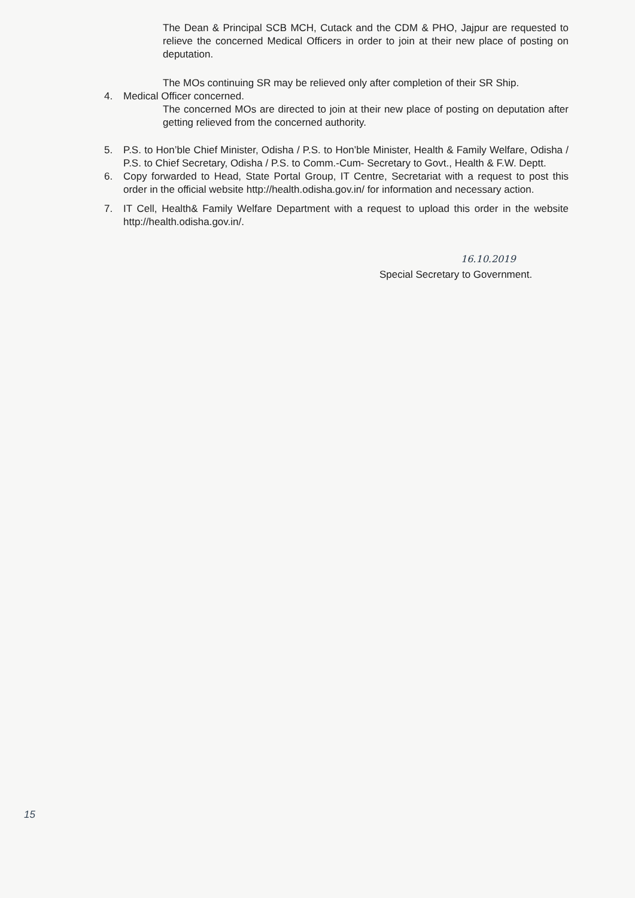The Dean & Principal SCB MCH, Cutack and the CDM & PHO, Jajpur are requested to relieve the concerned Medical Officers in order to join at their new place of posting on deputation.
The MOs continuing SR may be relieved only after completion of their SR Ship.
4. Medical Officer concerned.
The concerned MOs are directed to join at their new place of posting on deputation after getting relieved from the concerned authority.
5. P.S. to Hon’ble Chief Minister, Odisha / P.S. to Hon’ble Minister, Health & Family Welfare, Odisha / P.S. to Chief Secretary, Odisha / P.S. to Comm.-Cum- Secretary to Govt., Health & F.W. Deptt.
6. Copy forwarded to Head, State Portal Group, IT Centre, Secretariat with a request to post this order in the official website http://health.odisha.gov.in/ for information and necessary action.
7. IT Cell, Health& Family Welfare Department with a request to upload this order in the website http://health.odisha.gov.in/.
16.10.2019
Special Secretary to Government.
15